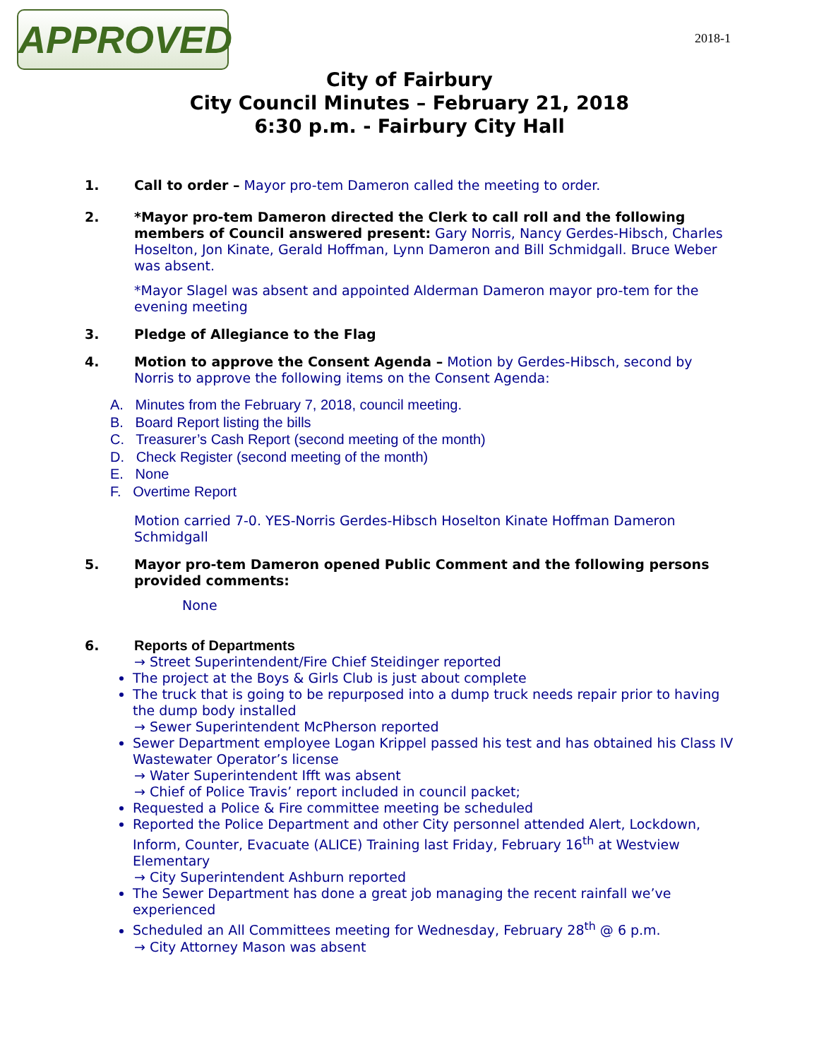APPROVED 2018-1
City of Fairbury
City Council Minutes – February 21, 2018
6:30 p.m. - Fairbury City Hall
1. Call to order – Mayor pro-tem Dameron called the meeting to order.
2. *Mayor pro-tem Dameron directed the Clerk to call roll and the following members of Council answered present: Gary Norris, Nancy Gerdes-Hibsch, Charles Hoselton, Jon Kinate, Gerald Hoffman, Lynn Dameron and Bill Schmidgall. Bruce Weber was absent.
*Mayor Slagel was absent and appointed Alderman Dameron mayor pro-tem for the evening meeting
3. Pledge of Allegiance to the Flag
4. Motion to approve the Consent Agenda – Motion by Gerdes-Hibsch, second by Norris to approve the following items on the Consent Agenda:
A. Minutes from the February 7, 2018, council meeting.
B. Board Report listing the bills
C. Treasurer’s Cash Report (second meeting of the month)
D. Check Register (second meeting of the month)
E. None
F. Overtime Report
Motion carried 7-0. YES-Norris Gerdes-Hibsch Hoselton Kinate Hoffman Dameron Schmidgall
5. Mayor pro-tem Dameron opened Public Comment and the following persons provided comments:
None
6. Reports of Departments
→ Street Superintendent/Fire Chief Steidinger reported
The project at the Boys & Girls Club is just about complete
The truck that is going to be repurposed into a dump truck needs repair prior to having the dump body installed
→ Sewer Superintendent McPherson reported
Sewer Department employee Logan Krippel passed his test and has obtained his Class IV Wastewater Operator’s license
→ Water Superintendent Ifft was absent
→ Chief of Police Travis’ report included in council packet;
Requested a Police & Fire committee meeting be scheduled
Reported the Police Department and other City personnel attended Alert, Lockdown, Inform, Counter, Evacuate (ALICE) Training last Friday, February 16<sup>th</sup> at Westview Elementary
→ City Superintendent Ashburn reported
The Sewer Department has done a great job managing the recent rainfall we’ve experienced
Scheduled an All Committees meeting for Wednesday, February 28<sup>th</sup> @ 6 p.m.
→ City Attorney Mason was absent